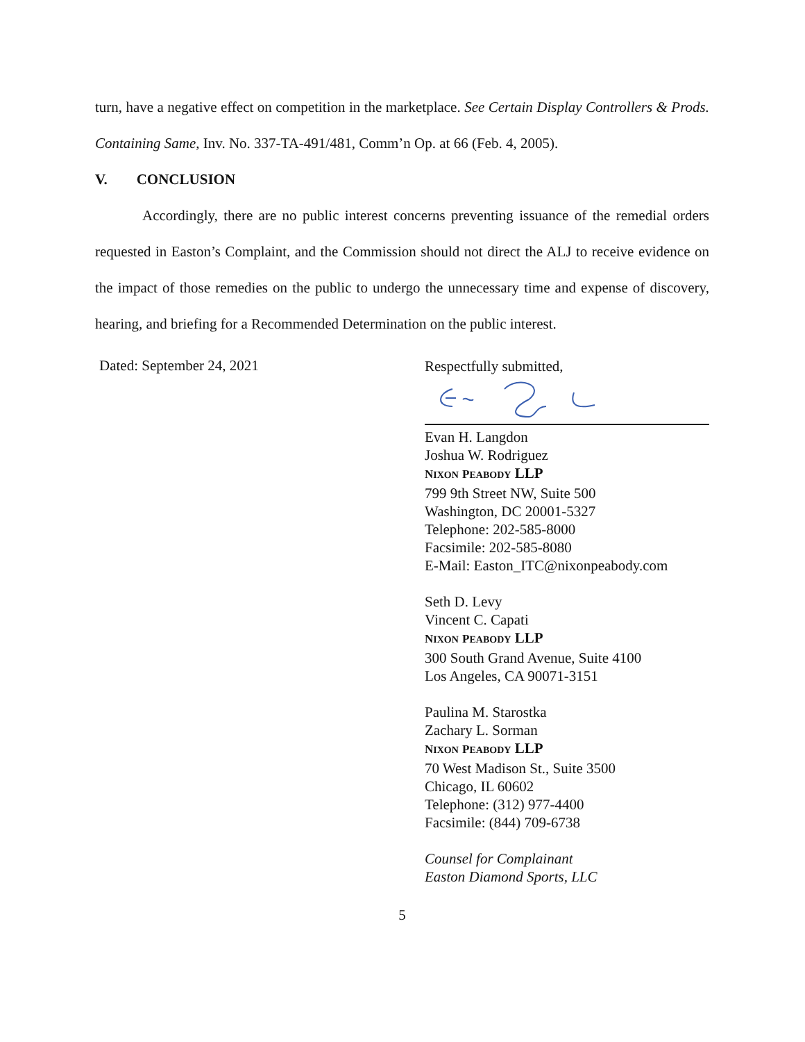turn, have a negative effect on competition in the marketplace. See Certain Display Controllers & Prods. Containing Same, Inv. No. 337-TA-491/481, Comm’n Op. at 66 (Feb. 4, 2005).
V. CONCLUSION
Accordingly, there are no public interest concerns preventing issuance of the remedial orders requested in Easton’s Complaint, and the Commission should not direct the ALJ to receive evidence on the impact of those remedies on the public to undergo the unnecessary time and expense of discovery, hearing, and briefing for a Recommended Determination on the public interest.
Dated: September 24, 2021
Respectfully submitted,
Evan H. Langdon
Joshua W. Rodriguez
NIXON PEABODY LLP
799 9th Street NW, Suite 500
Washington, DC 20001-5327
Telephone: 202-585-8000
Facsimile: 202-585-8080
E-Mail: Easton_ITC@nixonpeabody.com
Seth D. Levy
Vincent C. Capati
NIXON PEABODY LLP
300 South Grand Avenue, Suite 4100
Los Angeles, CA 90071-3151
Paulina M. Starostka
Zachary L. Sorman
NIXON PEABODY LLP
70 West Madison St., Suite 3500
Chicago, IL 60602
Telephone: (312) 977-4400
Facsimile: (844) 709-6738
Counsel for Complainant
Easton Diamond Sports, LLC
5